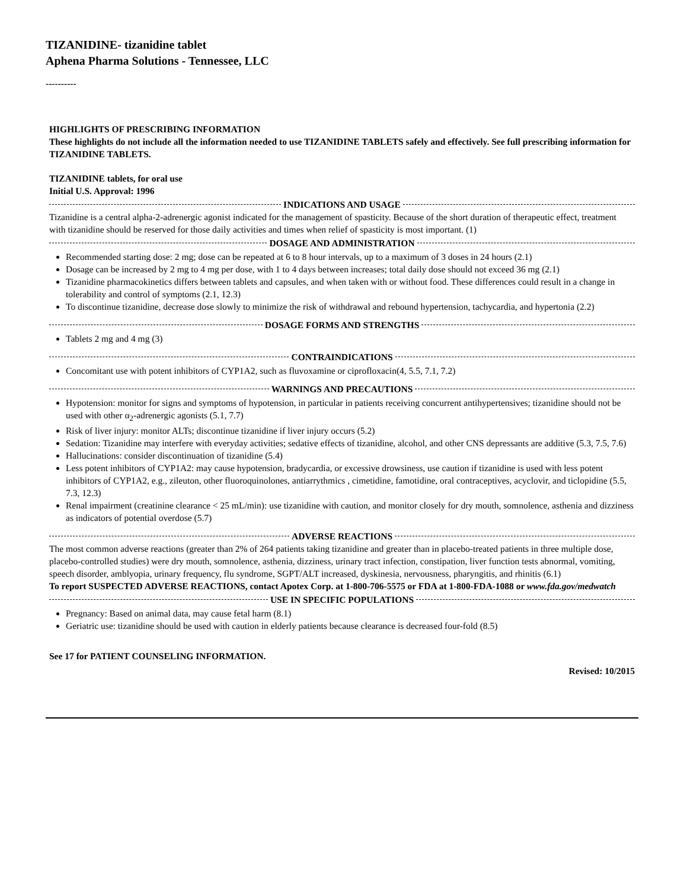TIZANIDINE- tizanidine tablet
Aphena Pharma Solutions - Tennessee, LLC
----------
HIGHLIGHTS OF PRESCRIBING INFORMATION
These highlights do not include all the information needed to use TIZANIDINE TABLETS safely and effectively. See full prescribing information for TIZANIDINE TABLETS.
TIZANIDINE tablets, for oral use
Initial U.S. Approval: 1996
INDICATIONS AND USAGE
Tizanidine is a central alpha-2-adrenergic agonist indicated for the management of spasticity. Because of the short duration of therapeutic effect, treatment with tizanidine should be reserved for those daily activities and times when relief of spasticity is most important. (1)
DOSAGE AND ADMINISTRATION
Recommended starting dose: 2 mg; dose can be repeated at 6 to 8 hour intervals, up to a maximum of 3 doses in 24 hours (2.1)
Dosage can be increased by 2 mg to 4 mg per dose, with 1 to 4 days between increases; total daily dose should not exceed 36 mg (2.1)
Tizanidine pharmacokinetics differs between tablets and capsules, and when taken with or without food. These differences could result in a change in tolerability and control of symptoms (2.1, 12.3)
To discontinue tizanidine, decrease dose slowly to minimize the risk of withdrawal and rebound hypertension, tachycardia, and hypertonia (2.2)
DOSAGE FORMS AND STRENGTHS
Tablets 2 mg and 4 mg (3)
CONTRAINDICATIONS
Concomitant use with potent inhibitors of CYP1A2, such as fluvoxamine or ciprofloxacin(4, 5.5, 7.1, 7.2)
WARNINGS AND PRECAUTIONS
Hypotension: monitor for signs and symptoms of hypotension, in particular in patients receiving concurrent antihypertensives; tizanidine should not be used with other α<sub>2</sub>-adrenergic agonists (5.1, 7.7)
Risk of liver injury: monitor ALTs; discontinue tizanidine if liver injury occurs (5.2)
Sedation: Tizanidine may interfere with everyday activities; sedative effects of tizanidine, alcohol, and other CNS depressants are additive (5.3, 7.5, 7.6)
Hallucinations: consider discontinuation of tizanidine (5.4)
Less potent inhibitors of CYP1A2: may cause hypotension, bradycardia, or excessive drowsiness, use caution if tizanidine is used with less potent inhibitors of CYP1A2, e.g., zileuton, other fluoroquinolones, antiarrythmics , cimetidine, famotidine, oral contraceptives, acyclovir, and ticlopidine (5.5, 7.3, 12.3)
Renal impairment (creatinine clearance < 25 mL/min): use tizanidine with caution, and monitor closely for dry mouth, somnolence, asthenia and dizziness as indicators of potential overdose (5.7)
ADVERSE REACTIONS
The most common adverse reactions (greater than 2% of 264 patients taking tizanidine and greater than in placebo-treated patients in three multiple dose, placebo-controlled studies) were dry mouth, somnolence, asthenia, dizziness, urinary tract infection, constipation, liver function tests abnormal, vomiting, speech disorder, amblyopia, urinary frequency, flu syndrome, SGPT/ALT increased, dyskinesia, nervousness, pharyngitis, and rhinitis (6.1)
To report SUSPECTED ADVERSE REACTIONS, contact Apotex Corp. at 1-800-706-5575 or FDA at 1-800-FDA-1088 or www.fda.gov/medwatch
USE IN SPECIFIC POPULATIONS
Pregnancy: Based on animal data, may cause fetal harm (8.1)
Geriatric use: tizanidine should be used with caution in elderly patients because clearance is decreased four-fold (8.5)
See 17 for PATIENT COUNSELING INFORMATION.
Revised: 10/2015